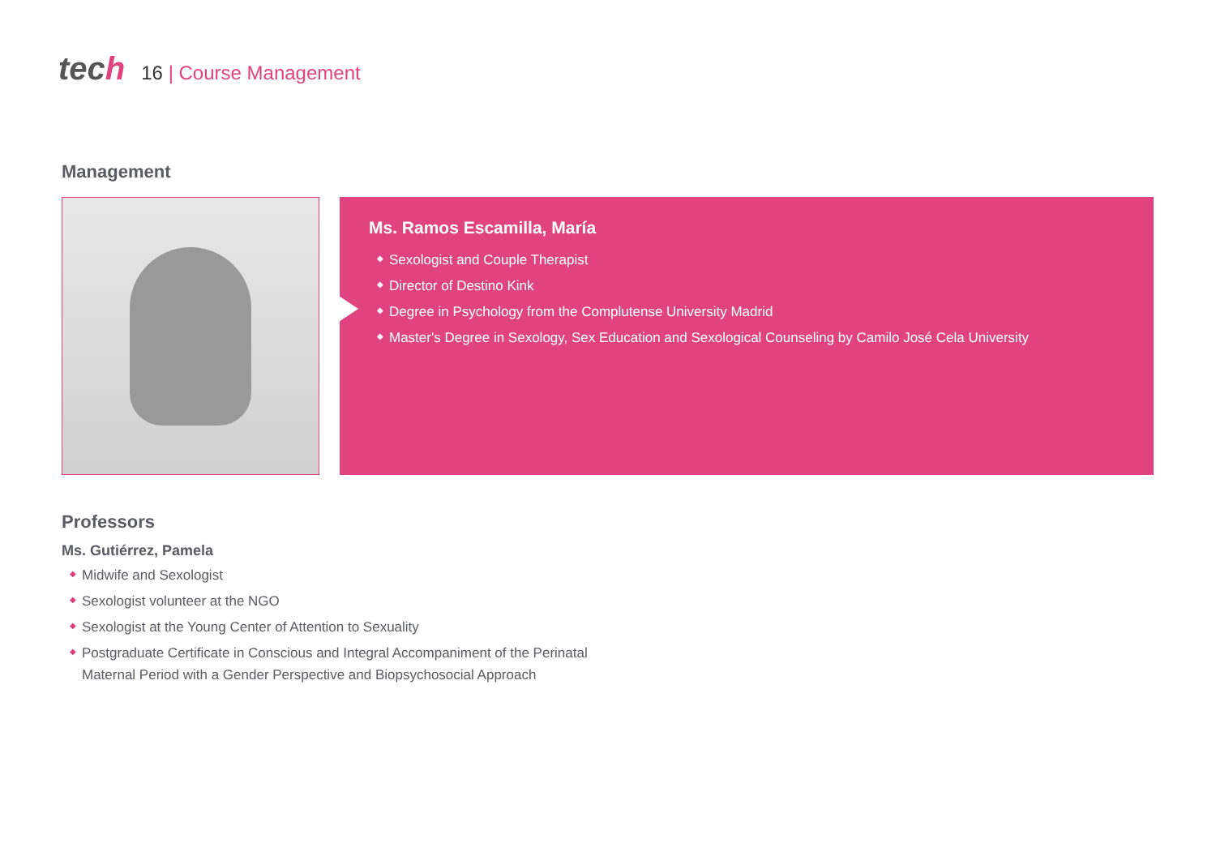tech
16 | Course Management
Management
Ms. Ramos Escamilla, María
◆ Sexologist and Couple Therapist
◆ Director of Destino Kink
◆ Degree in Psychology from the Complutense University Madrid
◆ Master's Degree in Sexology, Sex Education and Sexological Counseling by Camilo José Cela University
Professors
Ms. Gutiérrez, Pamela
◆ Midwife and Sexologist
◆ Sexologist volunteer at the NGO
◆ Sexologist at the Young Center of Attention to Sexuality
◆ Postgraduate Certificate in Conscious and Integral Accompaniment of the Perinatal
Maternal Period with a Gender Perspective and Biopsychosocial Approach